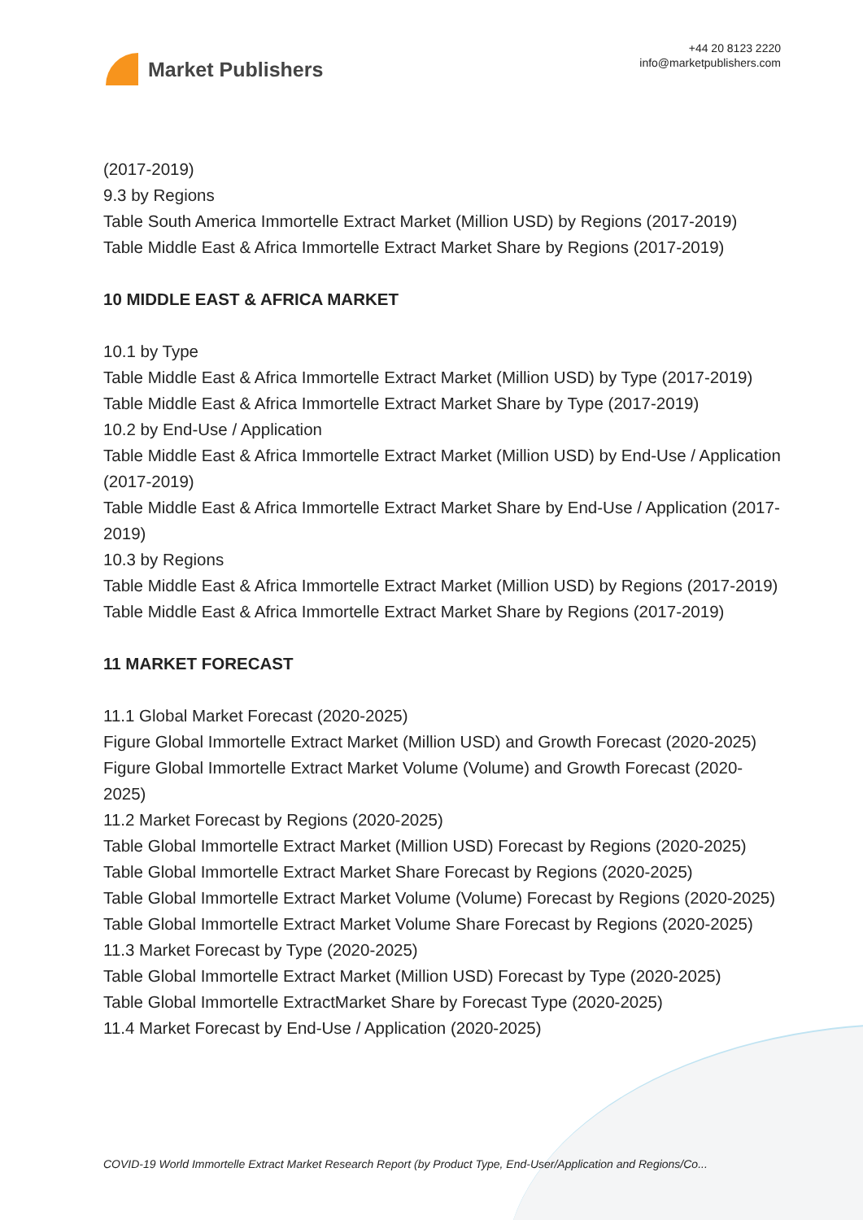Market Publishers
+44 20 8123 2220
info@marketpublishers.com
(2017-2019)
9.3 by Regions
Table South America Immortelle Extract Market (Million USD) by Regions (2017-2019)
Table Middle East & Africa Immortelle Extract Market Share by Regions (2017-2019)
10 MIDDLE EAST & AFRICA MARKET
10.1 by Type
Table Middle East & Africa Immortelle Extract Market (Million USD) by Type (2017-2019)
Table Middle East & Africa Immortelle Extract Market Share by Type (2017-2019)
10.2 by End-Use / Application
Table Middle East & Africa Immortelle Extract Market (Million USD) by End-Use / Application (2017-2019)
Table Middle East & Africa Immortelle Extract Market Share by End-Use / Application (2017-2019)
10.3 by Regions
Table Middle East & Africa Immortelle Extract Market (Million USD) by Regions (2017-2019)
Table Middle East & Africa Immortelle Extract Market Share by Regions (2017-2019)
11 MARKET FORECAST
11.1 Global Market Forecast (2020-2025)
Figure Global Immortelle Extract Market (Million USD) and Growth Forecast (2020-2025)
Figure Global Immortelle Extract Market Volume (Volume) and Growth Forecast (2020-2025)
11.2 Market Forecast by Regions (2020-2025)
Table Global Immortelle Extract Market (Million USD) Forecast by Regions (2020-2025)
Table Global Immortelle Extract Market Share Forecast by Regions (2020-2025)
Table Global Immortelle Extract Market Volume (Volume) Forecast by Regions (2020-2025)
Table Global Immortelle Extract Market Volume Share Forecast by Regions (2020-2025)
11.3 Market Forecast by Type (2020-2025)
Table Global Immortelle Extract Market (Million USD) Forecast by Type (2020-2025)
Table Global Immortelle ExtractMarket Share by Forecast Type (2020-2025)
11.4 Market Forecast by End-Use / Application (2020-2025)
COVID-19 World Immortelle Extract Market Research Report (by Product Type, End-User/Application and Regions/Co...